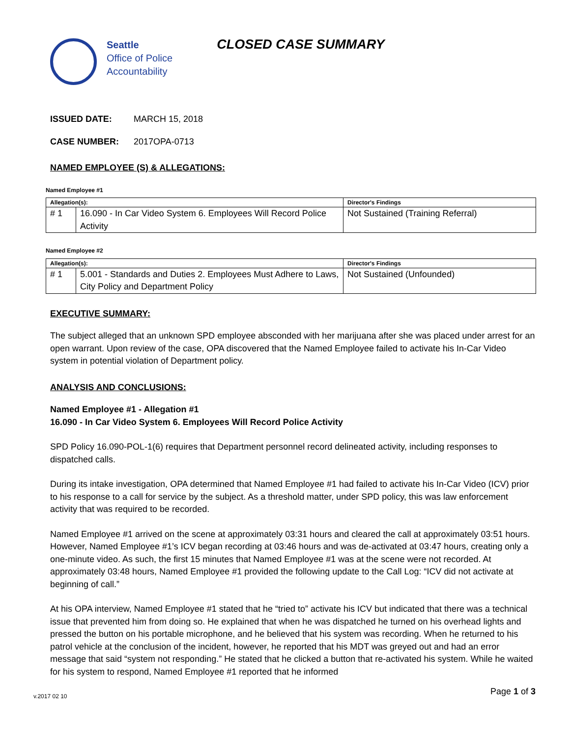Seattle
Office of Police
Accountability
CLOSED CASE SUMMARY
ISSUED DATE: MARCH 15, 2018
CASE NUMBER: 2017OPA-0713
NAMED EMPLOYEE (S) & ALLEGATIONS:
Named Employee #1
| Allegation(s): | | Director's Findings |
| --- | --- | --- |
| # 1 | 16.090 - In Car Video System 6. Employees Will Record Police Activity | Not Sustained (Training Referral) |
Named Employee #2
| Allegation(s): | | Director's Findings |
| --- | --- | --- |
| # 1 | 5.001 - Standards and Duties 2. Employees Must Adhere to Laws, City Policy and Department Policy | Not Sustained (Unfounded) |
EXECUTIVE SUMMARY:
The subject alleged that an unknown SPD employee absconded with her marijuana after she was placed under arrest for an open warrant. Upon review of the case, OPA discovered that the Named Employee failed to activate his In-Car Video system in potential violation of Department policy.
ANALYSIS AND CONCLUSIONS:
Named Employee #1 - Allegation #1
16.090 - In Car Video System 6. Employees Will Record Police Activity
SPD Policy 16.090-POL-1(6) requires that Department personnel record delineated activity, including responses to dispatched calls.
During its intake investigation, OPA determined that Named Employee #1 had failed to activate his In-Car Video (ICV) prior to his response to a call for service by the subject. As a threshold matter, under SPD policy, this was law enforcement activity that was required to be recorded.
Named Employee #1 arrived on the scene at approximately 03:31 hours and cleared the call at approximately 03:51 hours. However, Named Employee #1’s ICV began recording at 03:46 hours and was de-activated at 03:47 hours, creating only a one-minute video. As such, the first 15 minutes that Named Employee #1 was at the scene were not recorded. At approximately 03:48 hours, Named Employee #1 provided the following update to the Call Log: “ICV did not activate at beginning of call.”
At his OPA interview, Named Employee #1 stated that he “tried to” activate his ICV but indicated that there was a technical issue that prevented him from doing so. He explained that when he was dispatched he turned on his overhead lights and pressed the button on his portable microphone, and he believed that his system was recording. When he returned to his patrol vehicle at the conclusion of the incident, however, he reported that his MDT was greyed out and had an error message that said “system not responding.” He stated that he clicked a button that re-activated his system. While he waited for his system to respond, Named Employee #1 reported that he informed
Page 1 of 3
v.2017 02 10